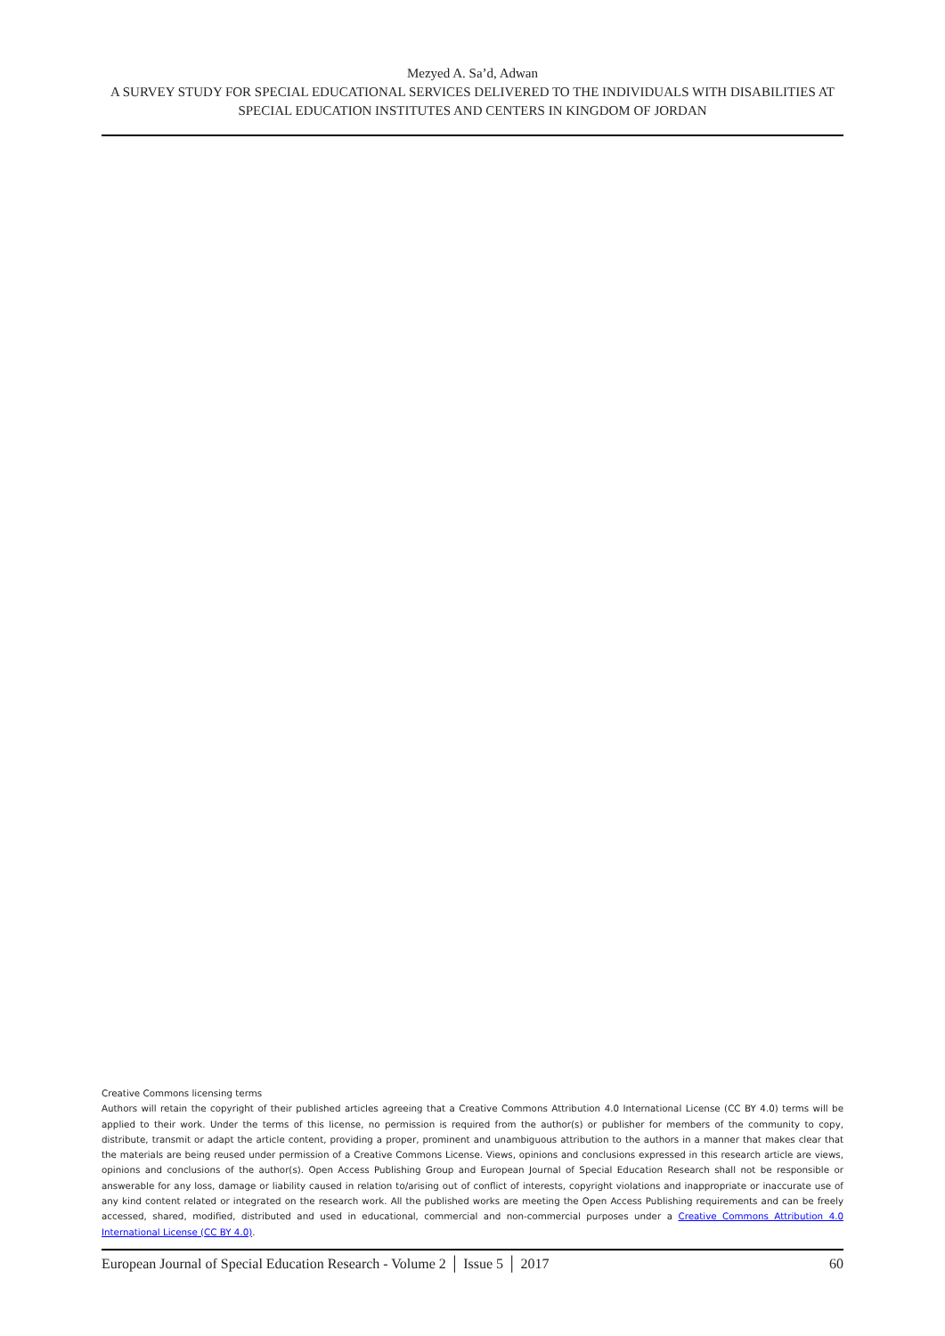Mezyed A. Sa’d, Adwan
A SURVEY STUDY FOR SPECIAL EDUCATIONAL SERVICES DELIVERED TO THE INDIVIDUALS WITH DISABILITIES AT SPECIAL EDUCATION INSTITUTES AND CENTERS IN KINGDOM OF JORDAN
Creative Commons licensing terms
Authors will retain the copyright of their published articles agreeing that a Creative Commons Attribution 4.0 International License (CC BY 4.0) terms will be applied to their work. Under the terms of this license, no permission is required from the author(s) or publisher for members of the community to copy, distribute, transmit or adapt the article content, providing a proper, prominent and unambiguous attribution to the authors in a manner that makes clear that the materials are being reused under permission of a Creative Commons License. Views, opinions and conclusions expressed in this research article are views, opinions and conclusions of the author(s). Open Access Publishing Group and European Journal of Special Education Research shall not be responsible or answerable for any loss, damage or liability caused in relation to/arising out of conflict of interests, copyright violations and inappropriate or inaccurate use of any kind content related or integrated on the research work. All the published works are meeting the Open Access Publishing requirements and can be freely accessed, shared, modified, distributed and used in educational, commercial and non-commercial purposes under a Creative Commons Attribution 4.0 International License (CC BY 4.0).
European Journal of Special Education Research - Volume 2 │ Issue 5 │ 2017 60